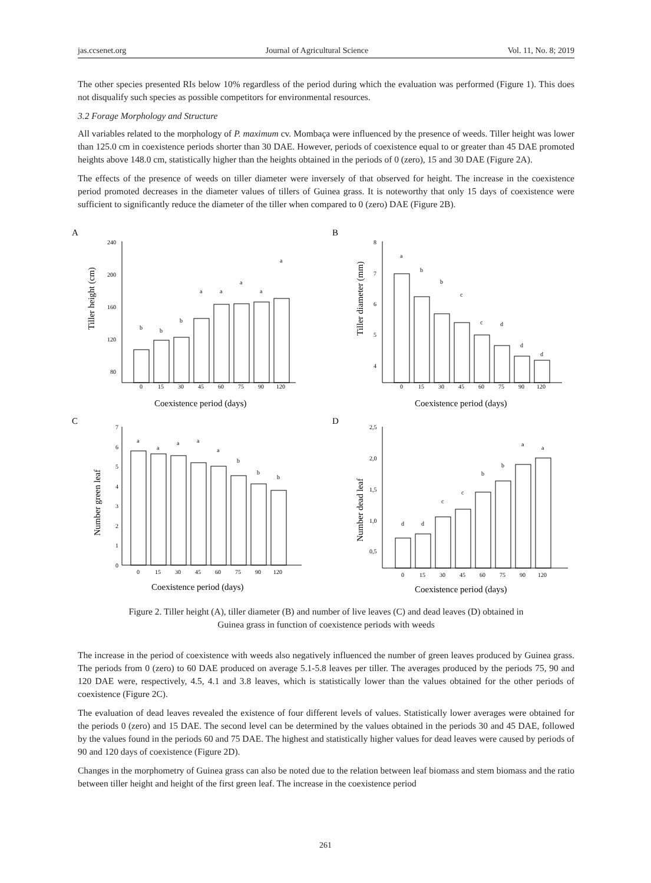jas.ccsenet.org Journal of Agricultural Science Vol. 11, No. 8; 2019
The other species presented RIs below 10% regardless of the period during which the evaluation was performed (Figure 1). This does not disqualify such species as possible competitors for environmental resources.
3.2 Forage Morphology and Structure
All variables related to the morphology of P. maximum cv. Mombaça were influenced by the presence of weeds. Tiller height was lower than 125.0 cm in coexistence periods shorter than 30 DAE. However, periods of coexistence equal to or greater than 45 DAE promoted heights above 148.0 cm, statistically higher than the heights obtained in the periods of 0 (zero), 15 and 30 DAE (Figure 2A).
The effects of the presence of weeds on tiller diameter were inversely of that observed for height. The increase in the coexistence period promoted decreases in the diameter values of tillers of Guinea grass. It is noteworthy that only 15 days of coexistence were sufficient to significantly reduce the diameter of the tiller when compared to 0 (zero) DAE (Figure 2B).
A
Tiller height (cm)
240
200
160
120
80
0
15
30
45
60
75
90
120
b
b
b
a
a
a
a
a
Coexistence period (days)
B
Tiller diameter (mm)
8
7
6
5
4
0
15
30
45
60
75
90
120
a
b
b
c
c
d
d
d
Coexistence period (days)
C
Number green leaf
7
6
5
4
3
2
1
0
0
15
30
45
60
75
90
120
a
a
a
a
a
b
b
b
Coexistence period (days)
D
Number dead leaf
2,5
2,0
1,5
1,0
0,5
0
15
30
45
60
75
90
120
d
d
c
c
b
b
a
a
Coexistence period (days)
Figure 2. Tiller height (A), tiller diameter (B) and number of live leaves (C) and dead leaves (D) obtained in
Guinea grass in function of coexistence periods with weeds
The increase in the period of coexistence with weeds also negatively influenced the number of green leaves produced by Guinea grass. The periods from 0 (zero) to 60 DAE produced on average 5.1-5.8 leaves per tiller. The averages produced by the periods 75, 90 and 120 DAE were, respectively, 4.5, 4.1 and 3.8 leaves, which is statistically lower than the values obtained for the other periods of coexistence (Figure 2C).
The evaluation of dead leaves revealed the existence of four different levels of values. Statistically lower averages were obtained for the periods 0 (zero) and 15 DAE. The second level can be determined by the values obtained in the periods 30 and 45 DAE, followed by the values found in the periods 60 and 75 DAE. The highest and statistically higher values for dead leaves were caused by periods of 90 and 120 days of coexistence (Figure 2D).
Changes in the morphometry of Guinea grass can also be noted due to the relation between leaf biomass and stem biomass and the ratio between tiller height and height of the first green leaf. The increase in the coexistence period
261